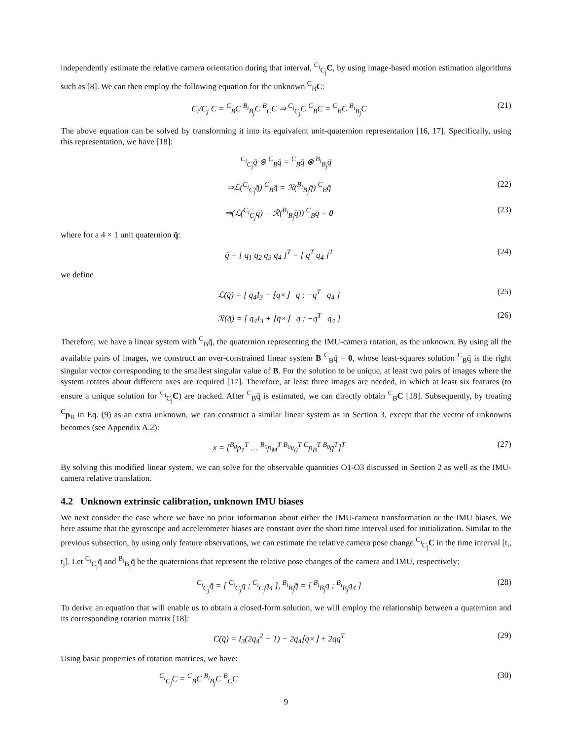independently estimate the relative camera orientation during that interval, <sup>C<sub>i</sub></sup><sub>C<sub>j</sub></sub>C, by using image-based motion estimation algorithms such as [8]. We can then employ the following equation for the unknown <sup>C</sup><sub>B</sub>C:
C<sub>i</sub>/C<sub>j</sub> C = <sup>C</sup><sub>B</sub>C <sup>B<sub>i</sub></sup><sub>B<sub>j</sub></sub>C <sup>B</sup><sub>C</sub>C ⇒ <sup>C<sub>i</sub></sup><sub>C<sub>j</sub></sub>C <sup>C</sup><sub>B</sub>C = <sup>C</sup><sub>B</sub>C <sup>B<sub>i</sub></sup><sub>B<sub>j</sub></sub>C (21)
The above equation can be solved by transforming it into its equivalent unit-quaternion representation [16, 17]. Specifically, using this representation, we have [18]:
<sup>C<sub>i</sub></sup><sub>C<sub>j</sub></sub>q̄ ⊗ <sup>C</sup><sub>B</sub>q̄ = <sup>C</sup><sub>B</sub>q̄ ⊗ <sup>B<sub>i</sub></sup><sub>B<sub>j</sub></sub>q̄
⇒ℒ(<sup>C<sub>i</sub></sup><sub>C<sub>j</sub></sub>q̄) <sup>C</sup><sub>B</sub>q̄ = ℛ(<sup>B<sub>i</sub></sup><sub>B<sub>j</sub></sub>q̄) <sup>C</sup><sub>B</sub>q̄ (22)
⇒(ℒ(<sup>C<sub>i</sub></sup><sub>C<sub>j</sub></sub>q̄) − ℛ(<sup>B<sub>i</sub></sup><sub>B<sub>j</sub></sub>q̄)) <sup>C</sup><sub>B</sub>q̄ = 0 (23)
where for a 4 × 1 unit quaternion q̄:
q̄ = [ q<sub>1</sub> q<sub>2</sub> q<sub>3</sub> q<sub>4</sub> ]<sup>T</sup> = [ q<sup>T</sup> q<sub>4</sub> ]<sup>T</sup> (24)
we define
ℒ(q̄) = [ q<sub>4</sub>I<sub>3</sub> − ⌊q×⌋ q ; −q<sup>T</sup> q<sub>4</sub> ] (25)
ℛ(q̄) = [ q<sub>4</sub>I<sub>3</sub> + ⌊q×⌋ q ; −q<sup>T</sup> q<sub>4</sub> ] (26)
Therefore, we have a linear system with <sup>C</sup><sub>B</sub>q̄, the quaternion representing the IMU-camera rotation, as the unknown. By using all the available pairs of images, we construct an over-constrained linear system B <sup>C</sup><sub>B</sub>q̄ = 0, whose least-squares solution <sup>C</sup><sub>B</sub>q̄ is the right singular vector corresponding to the smallest singular value of B. For the solution to be unique, at least two pairs of images where the system rotates about different axes are required [17]. Therefore, at least three images are needed, in which at least six features (to ensure a unique solution for <sup>C<sub>i</sub></sup><sub>C<sub>j</sub></sub>C) are tracked. After <sup>C</sup><sub>B</sub>q̄ is estimated, we can directly obtain <sup>C</sup><sub>B</sub>C [18]. Subsequently, by treating <sup>C</sup>p<sub>B</sub> in Eq. (9) as an extra unknown, we can construct a similar linear system as in Section 3, except that the vector of unknowns becomes (see Appendix A.2):
x = [<sup>B<sub>0</sub></sup>p<sub>1</sub><sup>T</sup> … <sup>B<sub>0</sub></sup>p<sub>M</sub><sup>T</sup> <sup>B<sub>0</sub></sup>v<sub>0</sub><sup>T</sup> <sup>C</sup>p<sub>B</sub><sup>T</sup> <sup>B<sub>0</sub></sup>g<sup>T</sup>]<sup>T</sup> (27)
By solving this modified linear system, we can solve for the observable quantities O1-O3 discussed in Section 2 as well as the IMU-camera relative translation.
4.2 Unknown extrinsic calibration, unknown IMU biases
We next consider the case where we have no prior information about either the IMU-camera transformation or the IMU biases. We here assume that the gyroscope and accelerometer biases are constant over the short time interval used for initialization. Similar to the previous subsection, by using only feature observations, we can estimate the relative camera pose change <sup>C<sub>i</sub></sup><sub>C<sub>j</sub></sub>C in the time interval [t<sub>i</sub>, t<sub>j</sub>]. Let <sup>C<sub>i</sub></sup><sub>C<sub>j</sub></sub>q̄ and <sup>B<sub>i</sub></sup><sub>B<sub>j</sub></sub>q̄ be the quaternions that represent the relative pose changes of the camera and IMU, respectively:
<sup>C<sub>i</sub></sup><sub>C<sub>j</sub></sub>q̄ = [ <sup>C<sub>i</sub></sup><sub>C<sub>j</sub></sub>q ; <sup>C<sub>i</sub></sup><sub>C<sub>j</sub></sub>q<sub>4</sub> ], <sup>B<sub>i</sub></sup><sub>B<sub>j</sub></sub>q̄ = [ <sup>B<sub>i</sub></sup><sub>B<sub>j</sub></sub>q ; <sup>B<sub>i</sub></sup><sub>B<sub>j</sub></sub>q<sub>4</sub> ] (28)
To derive an equation that will enable us to obtain a closed-form solution, we will employ the relationship between a quaternion and its corresponding rotation matrix [18]:
C(q̄) = I<sub>3</sub>(2q<sub>4</sub><sup>2</sup> − 1) − 2q<sub>4</sub>⌊q×⌋ + 2qq<sup>T</sup> (29)
Using basic properties of rotation matrices, we have:
<sup>C<sub>i</sub></sup><sub>C<sub>j</sub></sub>C = <sup>C</sup><sub>B</sub>C <sup>B<sub>i</sub></sup><sub>B<sub>j</sub></sub>C <sup>B</sup><sub>C</sub>C (30)
9